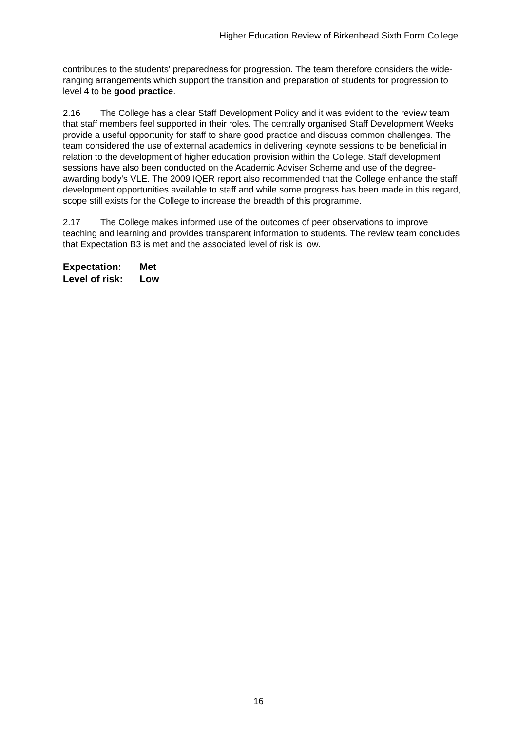Higher Education Review of Birkenhead Sixth Form College
contributes to the students' preparedness for progression. The team therefore considers the wide-ranging arrangements which support the transition and preparation of students for progression to level 4 to be good practice.
2.16 The College has a clear Staff Development Policy and it was evident to the review team that staff members feel supported in their roles. The centrally organised Staff Development Weeks provide a useful opportunity for staff to share good practice and discuss common challenges. The team considered the use of external academics in delivering keynote sessions to be beneficial in relation to the development of higher education provision within the College. Staff development sessions have also been conducted on the Academic Adviser Scheme and use of the degree-awarding body's VLE. The 2009 IQER report also recommended that the College enhance the staff development opportunities available to staff and while some progress has been made in this regard, scope still exists for the College to increase the breadth of this programme.
2.17 The College makes informed use of the outcomes of peer observations to improve teaching and learning and provides transparent information to students. The review team concludes that Expectation B3 is met and the associated level of risk is low.
Expectation: Met
Level of risk: Low
16